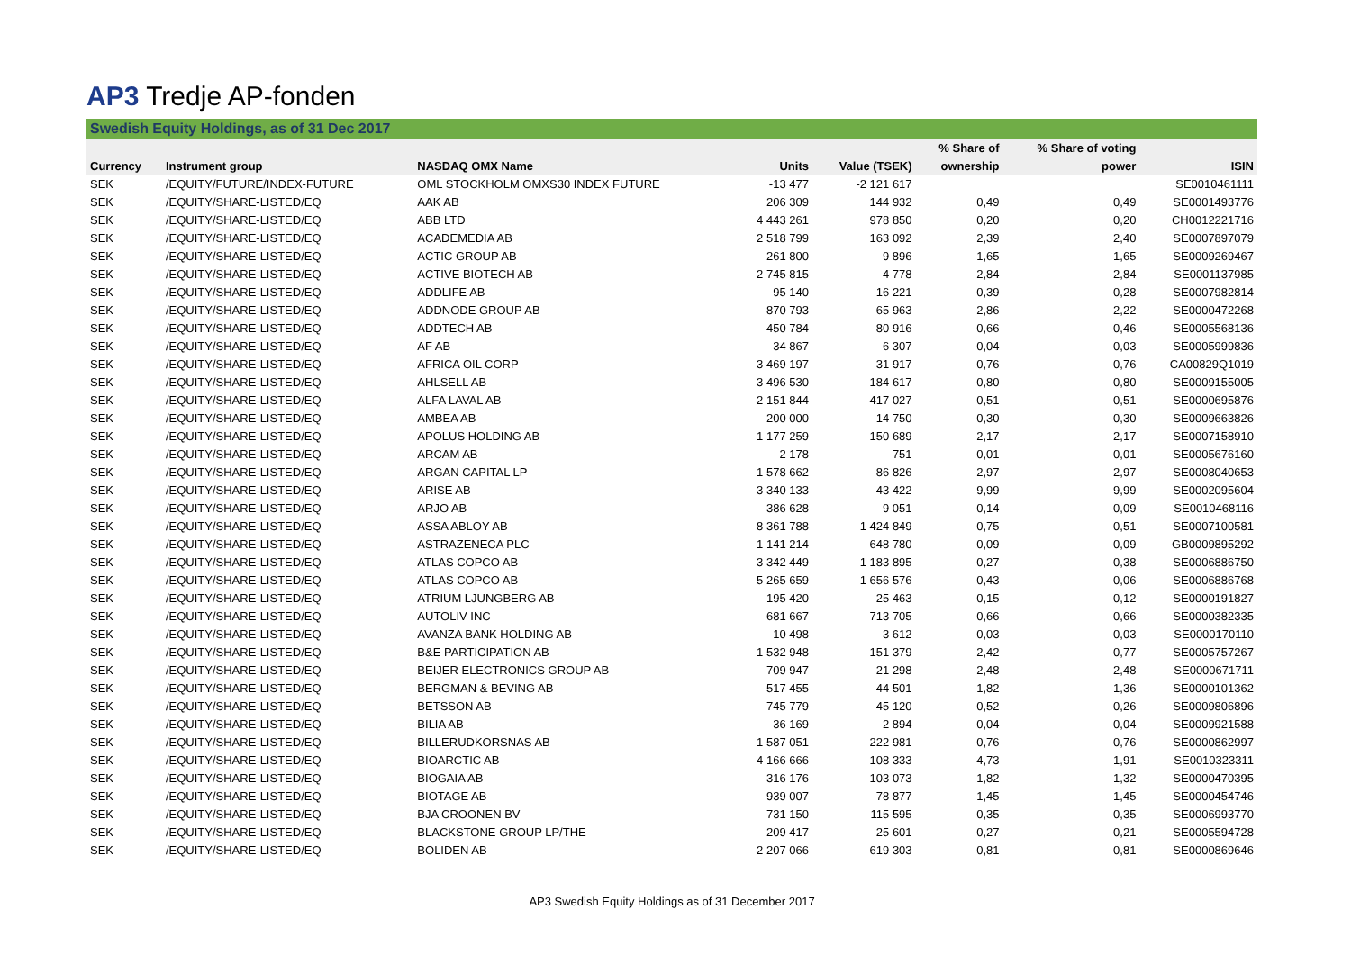AP3 Tredje AP-fonden
Swedish Equity Holdings, as of 31 Dec 2017
| | | | | | % Share of | % Share of voting | |
| --- | --- | --- | --- | --- | --- | --- | --- |
| Currency | Instrument group | NASDAQ OMX Name | Units | Value (TSEK) | ownership | power | ISIN |
| SEK | /EQUITY/FUTURE/INDEX-FUTURE | OML STOCKHOLM OMXS30 INDEX FUTURE | -13 477 | -2 121 617 | | | SE0010461111 |
| SEK | /EQUITY/SHARE-LISTED/EQ | AAK AB | 206 309 | 144 932 | 0,49 | 0,49 | SE0001493776 |
| SEK | /EQUITY/SHARE-LISTED/EQ | ABB LTD | 4 443 261 | 978 850 | 0,20 | 0,20 | CH0012221716 |
| SEK | /EQUITY/SHARE-LISTED/EQ | ACADEMEDIA AB | 2 518 799 | 163 092 | 2,39 | 2,40 | SE0007897079 |
| SEK | /EQUITY/SHARE-LISTED/EQ | ACTIC GROUP AB | 261 800 | 9 896 | 1,65 | 1,65 | SE0009269467 |
| SEK | /EQUITY/SHARE-LISTED/EQ | ACTIVE BIOTECH AB | 2 745 815 | 4 778 | 2,84 | 2,84 | SE0001137985 |
| SEK | /EQUITY/SHARE-LISTED/EQ | ADDLIFE AB | 95 140 | 16 221 | 0,39 | 0,28 | SE0007982814 |
| SEK | /EQUITY/SHARE-LISTED/EQ | ADDNODE GROUP AB | 870 793 | 65 963 | 2,86 | 2,22 | SE0000472268 |
| SEK | /EQUITY/SHARE-LISTED/EQ | ADDTECH AB | 450 784 | 80 916 | 0,66 | 0,46 | SE0005568136 |
| SEK | /EQUITY/SHARE-LISTED/EQ | AF AB | 34 867 | 6 307 | 0,04 | 0,03 | SE0005999836 |
| SEK | /EQUITY/SHARE-LISTED/EQ | AFRICA OIL CORP | 3 469 197 | 31 917 | 0,76 | 0,76 | CA00829Q1019 |
| SEK | /EQUITY/SHARE-LISTED/EQ | AHLSELL AB | 3 496 530 | 184 617 | 0,80 | 0,80 | SE0009155005 |
| SEK | /EQUITY/SHARE-LISTED/EQ | ALFA LAVAL AB | 2 151 844 | 417 027 | 0,51 | 0,51 | SE0000695876 |
| SEK | /EQUITY/SHARE-LISTED/EQ | AMBEA AB | 200 000 | 14 750 | 0,30 | 0,30 | SE0009663826 |
| SEK | /EQUITY/SHARE-LISTED/EQ | APOLUS HOLDING AB | 1 177 259 | 150 689 | 2,17 | 2,17 | SE0007158910 |
| SEK | /EQUITY/SHARE-LISTED/EQ | ARCAM AB | 2 178 | 751 | 0,01 | 0,01 | SE0005676160 |
| SEK | /EQUITY/SHARE-LISTED/EQ | ARGAN CAPITAL LP | 1 578 662 | 86 826 | 2,97 | 2,97 | SE0008040653 |
| SEK | /EQUITY/SHARE-LISTED/EQ | ARISE AB | 3 340 133 | 43 422 | 9,99 | 9,99 | SE0002095604 |
| SEK | /EQUITY/SHARE-LISTED/EQ | ARJO AB | 386 628 | 9 051 | 0,14 | 0,09 | SE0010468116 |
| SEK | /EQUITY/SHARE-LISTED/EQ | ASSA ABLOY AB | 8 361 788 | 1 424 849 | 0,75 | 0,51 | SE0007100581 |
| SEK | /EQUITY/SHARE-LISTED/EQ | ASTRAZENECA PLC | 1 141 214 | 648 780 | 0,09 | 0,09 | GB0009895292 |
| SEK | /EQUITY/SHARE-LISTED/EQ | ATLAS COPCO AB | 3 342 449 | 1 183 895 | 0,27 | 0,38 | SE0006886750 |
| SEK | /EQUITY/SHARE-LISTED/EQ | ATLAS COPCO AB | 5 265 659 | 1 656 576 | 0,43 | 0,06 | SE0006886768 |
| SEK | /EQUITY/SHARE-LISTED/EQ | ATRIUM LJUNGBERG AB | 195 420 | 25 463 | 0,15 | 0,12 | SE0000191827 |
| SEK | /EQUITY/SHARE-LISTED/EQ | AUTOLIV INC | 681 667 | 713 705 | 0,66 | 0,66 | SE0000382335 |
| SEK | /EQUITY/SHARE-LISTED/EQ | AVANZA BANK HOLDING AB | 10 498 | 3 612 | 0,03 | 0,03 | SE0000170110 |
| SEK | /EQUITY/SHARE-LISTED/EQ | B&E PARTICIPATION AB | 1 532 948 | 151 379 | 2,42 | 0,77 | SE0005757267 |
| SEK | /EQUITY/SHARE-LISTED/EQ | BEIJER ELECTRONICS GROUP AB | 709 947 | 21 298 | 2,48 | 2,48 | SE0000671711 |
| SEK | /EQUITY/SHARE-LISTED/EQ | BERGMAN & BEVING AB | 517 455 | 44 501 | 1,82 | 1,36 | SE0000101362 |
| SEK | /EQUITY/SHARE-LISTED/EQ | BETSSON AB | 745 779 | 45 120 | 0,52 | 0,26 | SE0009806896 |
| SEK | /EQUITY/SHARE-LISTED/EQ | BILIA AB | 36 169 | 2 894 | 0,04 | 0,04 | SE0009921588 |
| SEK | /EQUITY/SHARE-LISTED/EQ | BILLERUDKORSNAS AB | 1 587 051 | 222 981 | 0,76 | 0,76 | SE0000862997 |
| SEK | /EQUITY/SHARE-LISTED/EQ | BIOARCTIC AB | 4 166 666 | 108 333 | 4,73 | 1,91 | SE0010323311 |
| SEK | /EQUITY/SHARE-LISTED/EQ | BIOGAIA AB | 316 176 | 103 073 | 1,82 | 1,32 | SE0000470395 |
| SEK | /EQUITY/SHARE-LISTED/EQ | BIOTAGE AB | 939 007 | 78 877 | 1,45 | 1,45 | SE0000454746 |
| SEK | /EQUITY/SHARE-LISTED/EQ | BJA CROONEN BV | 731 150 | 115 595 | 0,35 | 0,35 | SE0006993770 |
| SEK | /EQUITY/SHARE-LISTED/EQ | BLACKSTONE GROUP LP/THE | 209 417 | 25 601 | 0,27 | 0,21 | SE0005594728 |
| SEK | /EQUITY/SHARE-LISTED/EQ | BOLIDEN AB | 2 207 066 | 619 303 | 0,81 | 0,81 | SE0000869646 |
AP3 Swedish Equity Holdings as of 31 December 2017